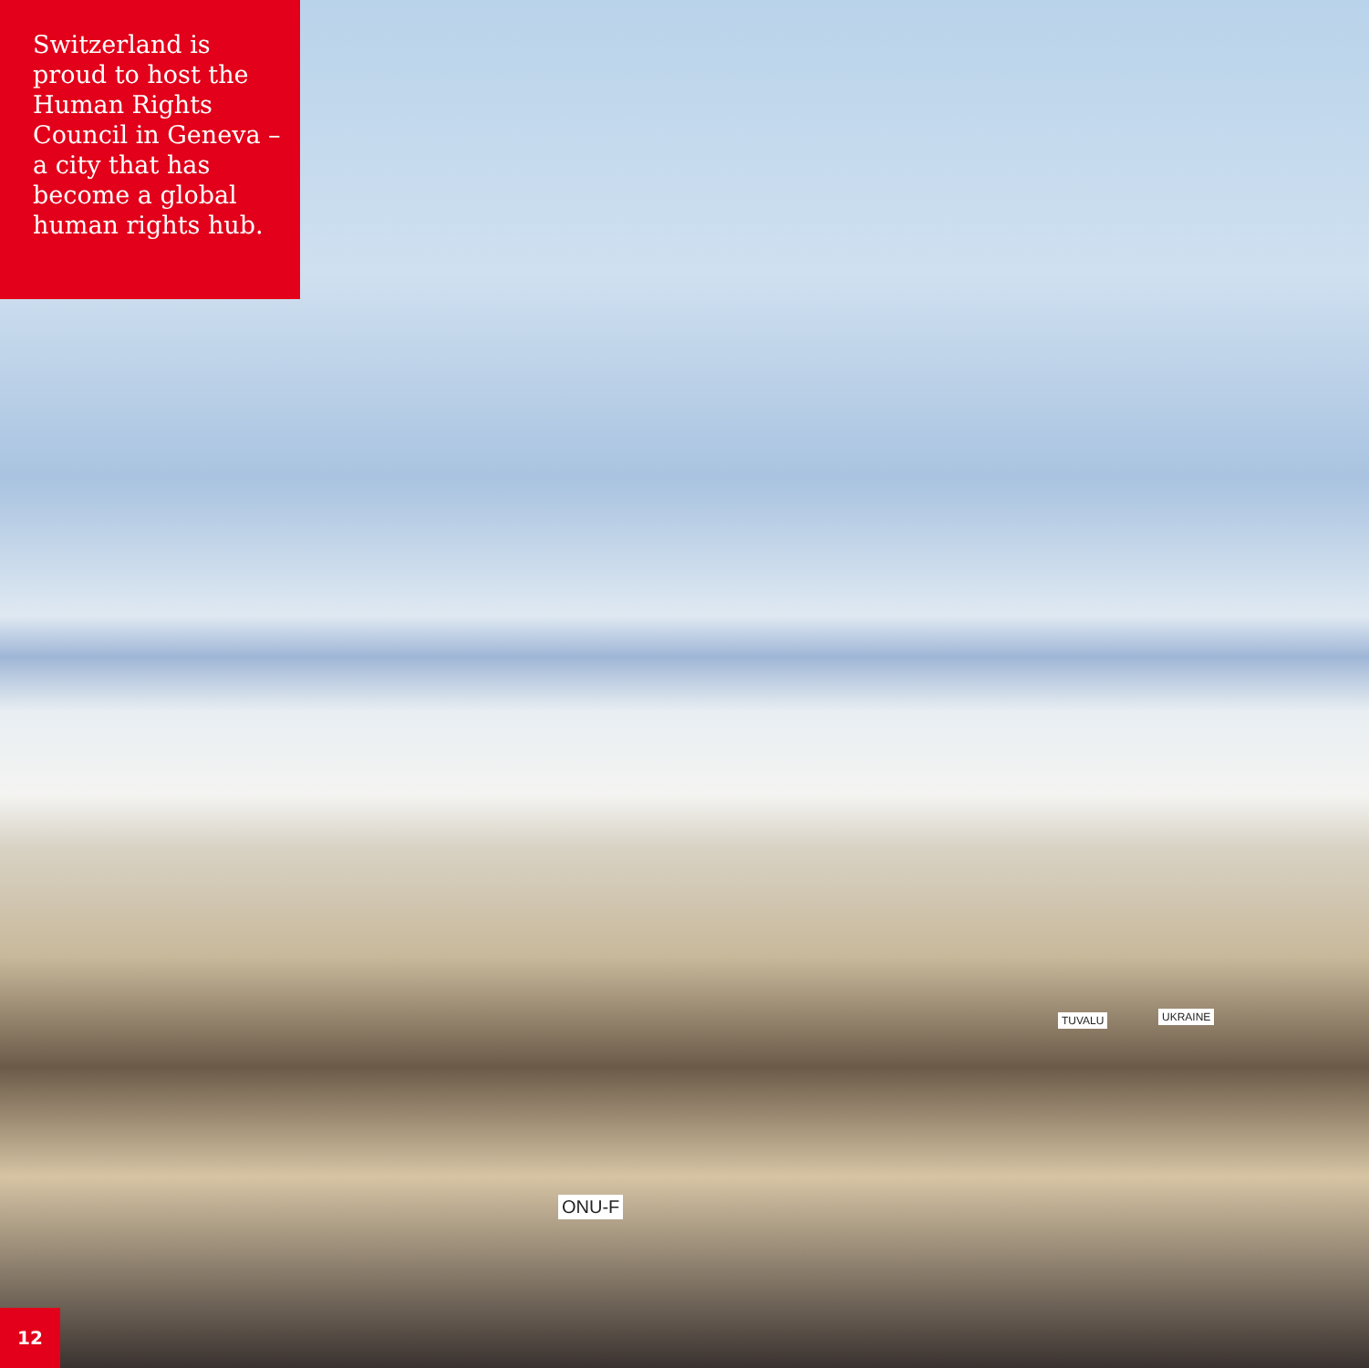Switzerland is proud to host the Human Rights Council in Geneva – a city that has become a global human rights hub.
TUVALU UKRAINE
ONU-F
12